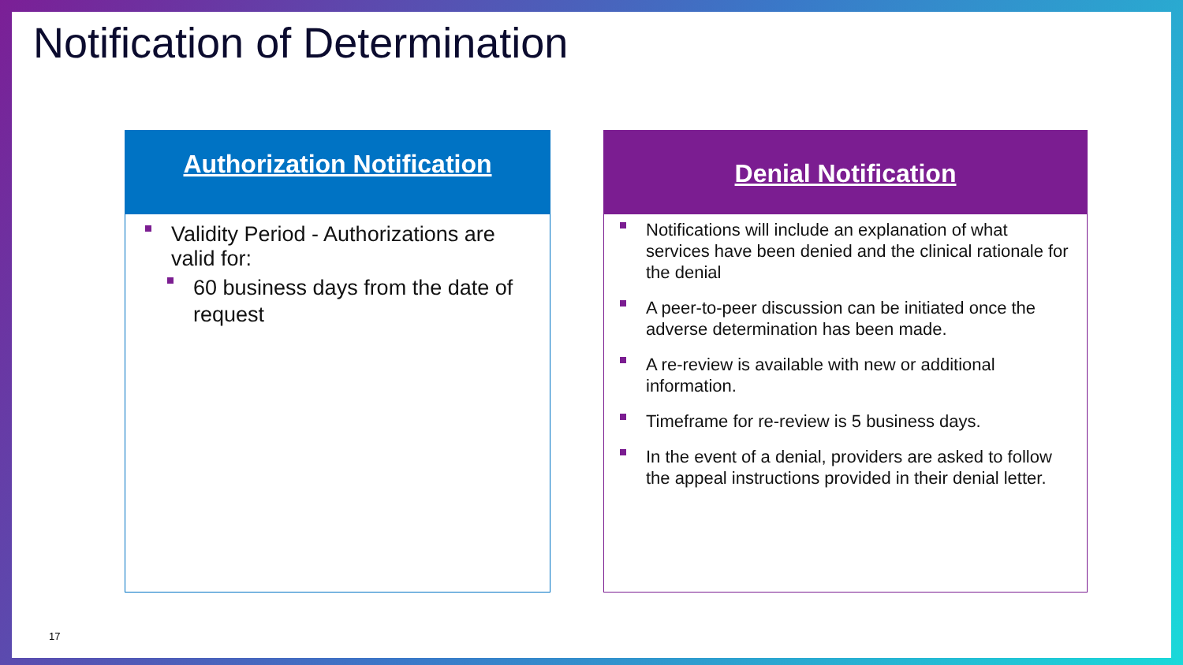Notification of Determination
Authorization Notification
Validity Period - Authorizations are valid for:
60 business days from the date of request
Denial Notification
Notifications will include an explanation of what services have been denied and the clinical rationale for the denial
A peer-to-peer discussion can be initiated once the adverse determination has been made.
A re-review is available with new or additional information.
Timeframe for re-review is 5 business days.
In the event of a denial, providers are asked to follow the appeal instructions provided in their denial letter.
17